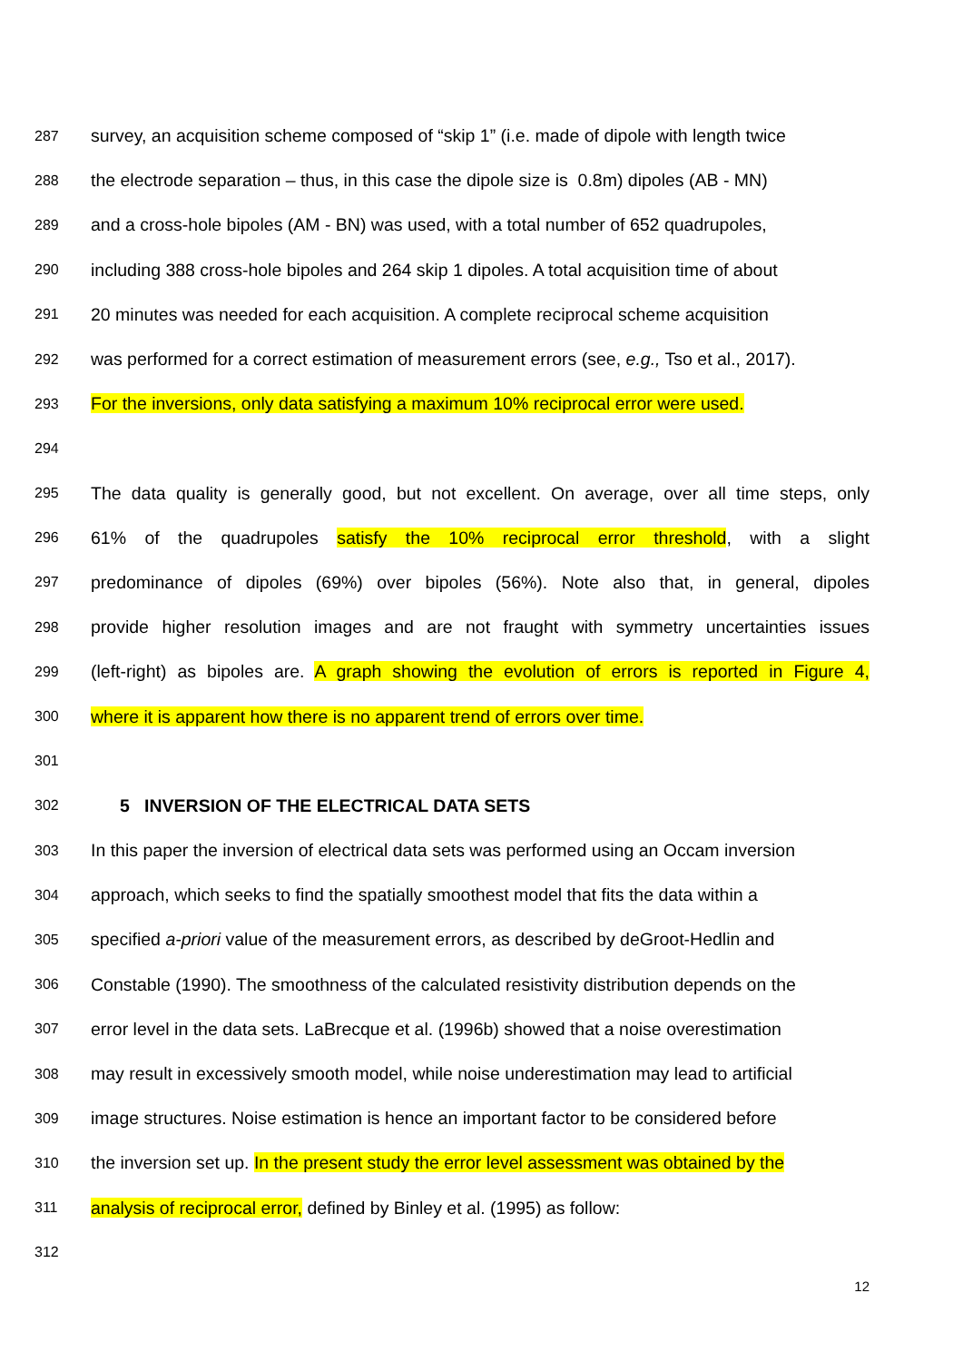287 survey, an acquisition scheme composed of “skip 1” (i.e. made of dipole with length twice
288 the electrode separation – thus, in this case the dipole size is 0.8m) dipoles (AB - MN)
289 and a cross-hole bipoles (AM - BN) was used, with a total number of 652 quadrupoles,
290 including 388 cross-hole bipoles and 264 skip 1 dipoles. A total acquisition time of about
291 20 minutes was needed for each acquisition. A complete reciprocal scheme acquisition
292 was performed for a correct estimation of measurement errors (see, e.g., Tso et al., 2017).
293 For the inversions, only data satisfying a maximum 10% reciprocal error were used.
294
295 The data quality is generally good, but not excellent. On average, over all time steps, only
296 61% of the quadrupoles satisfy the 10% reciprocal error threshold, with a slight
297 predominance of dipoles (69%) over bipoles (56%). Note also that, in general, dipoles
298 provide higher resolution images and are not fraught with symmetry uncertainties issues
299 (left-right) as bipoles are. A graph showing the evolution of errors is reported in Figure 4,
300 where it is apparent how there is no apparent trend of errors over time.
301
302 5 INVERSION OF THE ELECTRICAL DATA SETS
303 In this paper the inversion of electrical data sets was performed using an Occam inversion
304 approach, which seeks to find the spatially smoothest model that fits the data within a
305 specified a-priori value of the measurement errors, as described by deGroot-Hedlin and
306 Constable (1990). The smoothness of the calculated resistivity distribution depends on the
307 error level in the data sets. LaBrecque et al. (1996b) showed that a noise overestimation
308 may result in excessively smooth model, while noise underestimation may lead to artificial
309 image structures. Noise estimation is hence an important factor to be considered before
310 the inversion set up. In the present study the error level assessment was obtained by the
311 analysis of reciprocal error, defined by Binley et al. (1995) as follow:
312
12